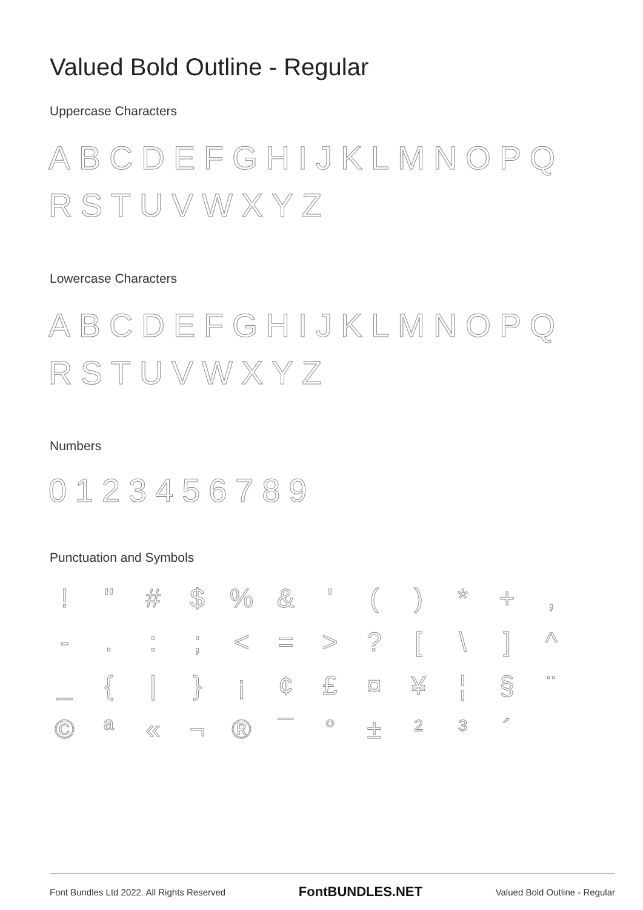Valued Bold Outline - Regular
Uppercase Characters
ABCDEFGHIJKLMNOPQ RSTUVWXYZ
Lowercase Characters
ABCDEFGHIJKLMNOPQ RSTUVWXYZ
Numbers
0123456789
Punctuation and Symbols
! " # $ % & ' ( ) * + , - . : ; < = > ? [ \ ] ^ _ { | } ¡ ¢ £ ¤ ¥ ¦ § ¨ © ª « ¬ ® ¯ ° ± ² ³ ´
Font Bundles Ltd 2022. All Rights Reserved FontBUNDLES.NET Valued Bold Outline - Regular